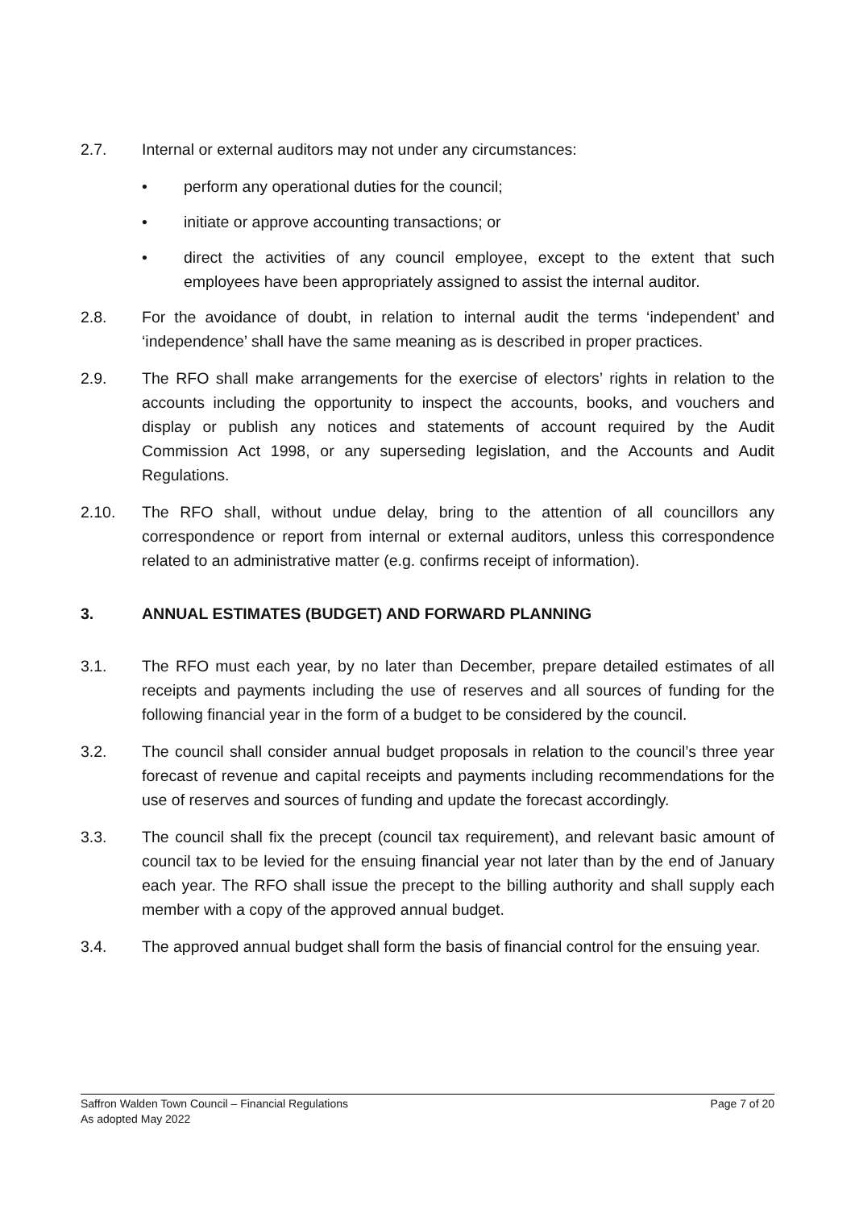2.7. Internal or external auditors may not under any circumstances:
• perform any operational duties for the council;
• initiate or approve accounting transactions; or
• direct the activities of any council employee, except to the extent that such employees have been appropriately assigned to assist the internal auditor.
2.8. For the avoidance of doubt, in relation to internal audit the terms ‘independent’ and ‘independence’ shall have the same meaning as is described in proper practices.
2.9. The RFO shall make arrangements for the exercise of electors’ rights in relation to the accounts including the opportunity to inspect the accounts, books, and vouchers and display or publish any notices and statements of account required by the Audit Commission Act 1998, or any superseding legislation, and the Accounts and Audit Regulations.
2.10. The RFO shall, without undue delay, bring to the attention of all councillors any correspondence or report from internal or external auditors, unless this correspondence related to an administrative matter (e.g. confirms receipt of information).
3. ANNUAL ESTIMATES (BUDGET) AND FORWARD PLANNING
3.1. The RFO must each year, by no later than December, prepare detailed estimates of all receipts and payments including the use of reserves and all sources of funding for the following financial year in the form of a budget to be considered by the council.
3.2. The council shall consider annual budget proposals in relation to the council’s three year forecast of revenue and capital receipts and payments including recommendations for the use of reserves and sources of funding and update the forecast accordingly.
3.3. The council shall fix the precept (council tax requirement), and relevant basic amount of council tax to be levied for the ensuing financial year not later than by the end of January each year. The RFO shall issue the precept to the billing authority and shall supply each member with a copy of the approved annual budget.
3.4. The approved annual budget shall form the basis of financial control for the ensuing year.
Page 7 of 20 Saffron Walden Town Council – Financial Regulations
As adopted May 2022